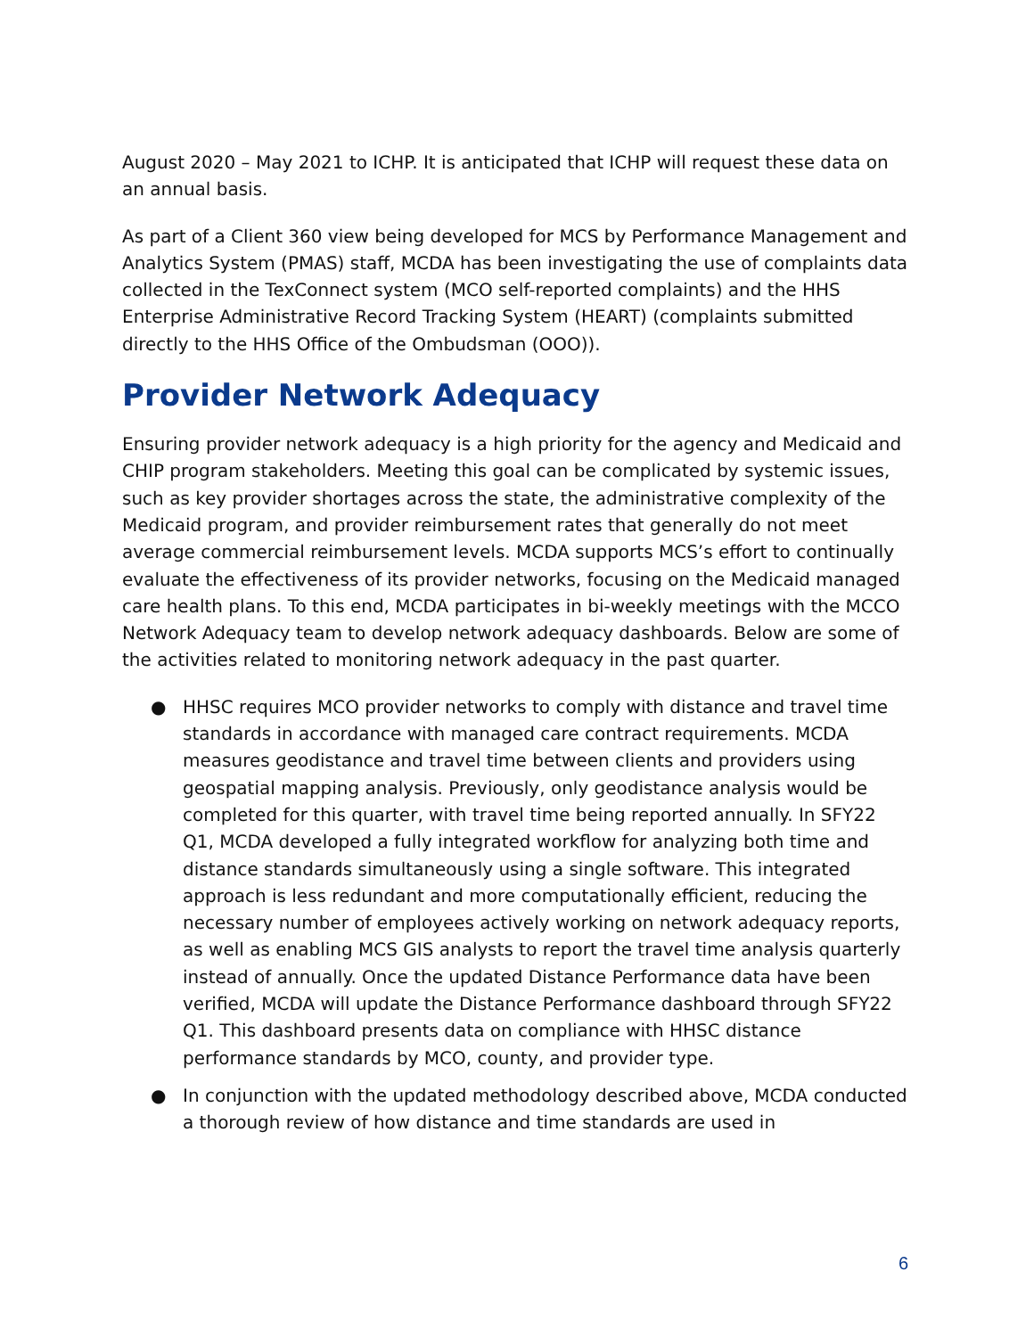August 2020 – May 2021 to ICHP. It is anticipated that ICHP will request these data on an annual basis.
As part of a Client 360 view being developed for MCS by Performance Management and Analytics System (PMAS) staff, MCDA has been investigating the use of complaints data collected in the TexConnect system (MCO self-reported complaints) and the HHS Enterprise Administrative Record Tracking System (HEART) (complaints submitted directly to the HHS Office of the Ombudsman (OOO)).
Provider Network Adequacy
Ensuring provider network adequacy is a high priority for the agency and Medicaid and CHIP program stakeholders. Meeting this goal can be complicated by systemic issues, such as key provider shortages across the state, the administrative complexity of the Medicaid program, and provider reimbursement rates that generally do not meet average commercial reimbursement levels. MCDA supports MCS’s effort to continually evaluate the effectiveness of its provider networks, focusing on the Medicaid managed care health plans. To this end, MCDA participates in bi-weekly meetings with the MCCO Network Adequacy team to develop network adequacy dashboards. Below are some of the activities related to monitoring network adequacy in the past quarter.
● HHSC requires MCO provider networks to comply with distance and travel time standards in accordance with managed care contract requirements. MCDA measures geodistance and travel time between clients and providers using geospatial mapping analysis. Previously, only geodistance analysis would be completed for this quarter, with travel time being reported annually. In SFY22 Q1, MCDA developed a fully integrated workflow for analyzing both time and distance standards simultaneously using a single software. This integrated approach is less redundant and more computationally efficient, reducing the necessary number of employees actively working on network adequacy reports, as well as enabling MCS GIS analysts to report the travel time analysis quarterly instead of annually. Once the updated Distance Performance data have been verified, MCDA will update the Distance Performance dashboard through SFY22 Q1. This dashboard presents data on compliance with HHSC distance performance standards by MCO, county, and provider type.
● In conjunction with the updated methodology described above, MCDA conducted a thorough review of how distance and time standards are used in
6